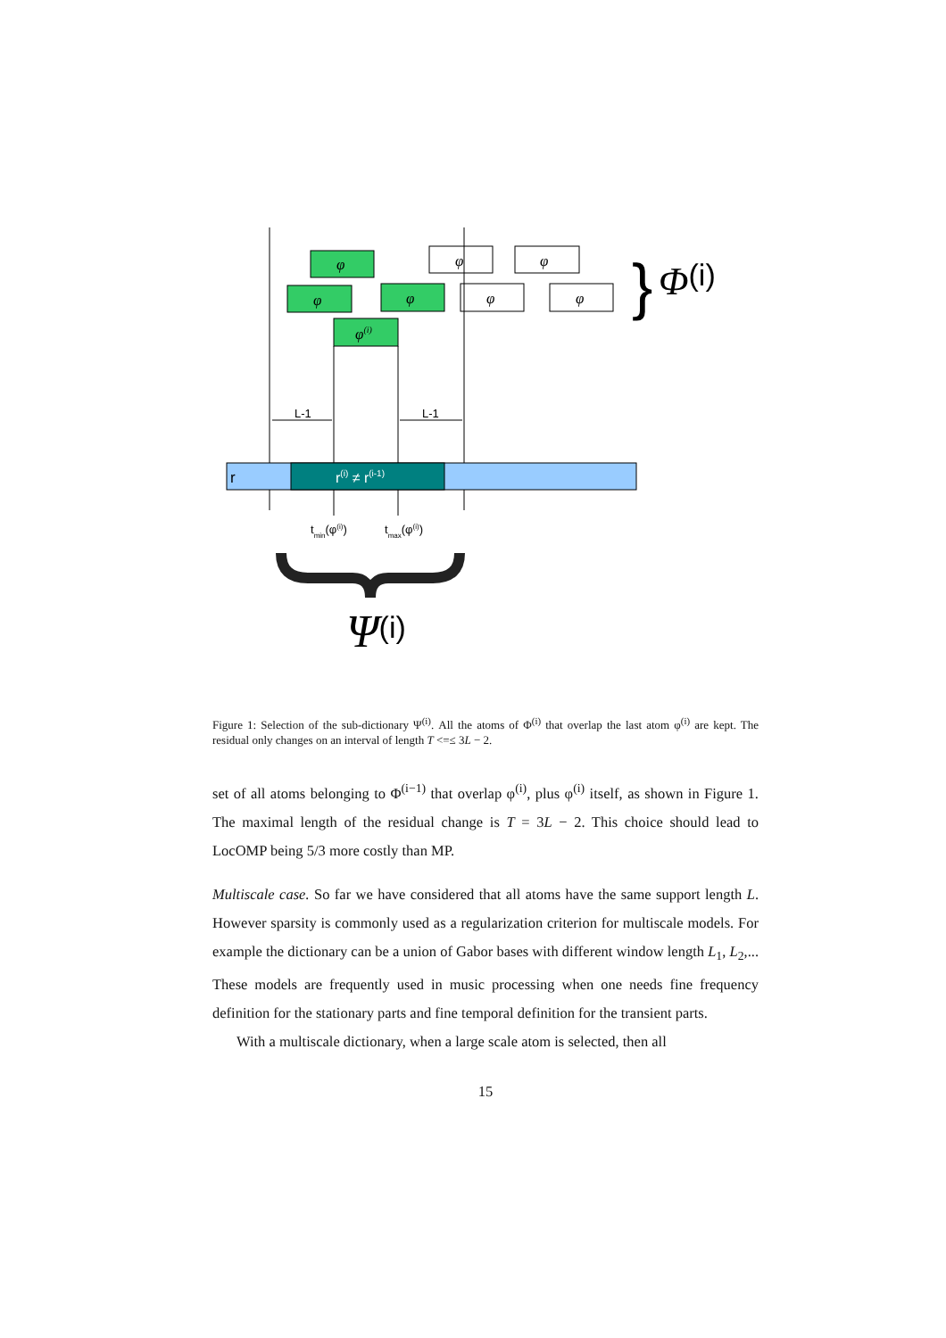φ
φ
φ
φ(i)
φ
φ
φ
φ
L-1
L-1
r
r(i) ≠ r(i-1)
tmin(φ(i))
tmax(φ(i))
}
Φ(i)
Ψ(i)
Figure 1: Selection of the sub-dictionary Ψ<sup>(i)</sup>. All the atoms of Φ<sup>(i)</sup> that overlap the last atom φ<sup>(i)</sup> are kept. The residual only changes on an interval of length T <=≤ 3L − 2.
set of all atoms belonging to Φ<sup>(i−1)</sup> that overlap φ<sup>(i)</sup>, plus φ<sup>(i)</sup> itself, as shown in Figure 1. The maximal length of the residual change is T = 3L − 2. This choice should lead to LocOMP being 5/3 more costly than MP.
Multiscale case. So far we have considered that all atoms have the same support length L. However sparsity is commonly used as a regularization criterion for multiscale models. For example the dictionary can be a union of Gabor bases with different window length L<sub>1</sub>, L<sub>2</sub>,... These models are frequently used in music processing when one needs fine frequency definition for the stationary parts and fine temporal definition for the transient parts.
With a multiscale dictionary, when a large scale atom is selected, then all
15